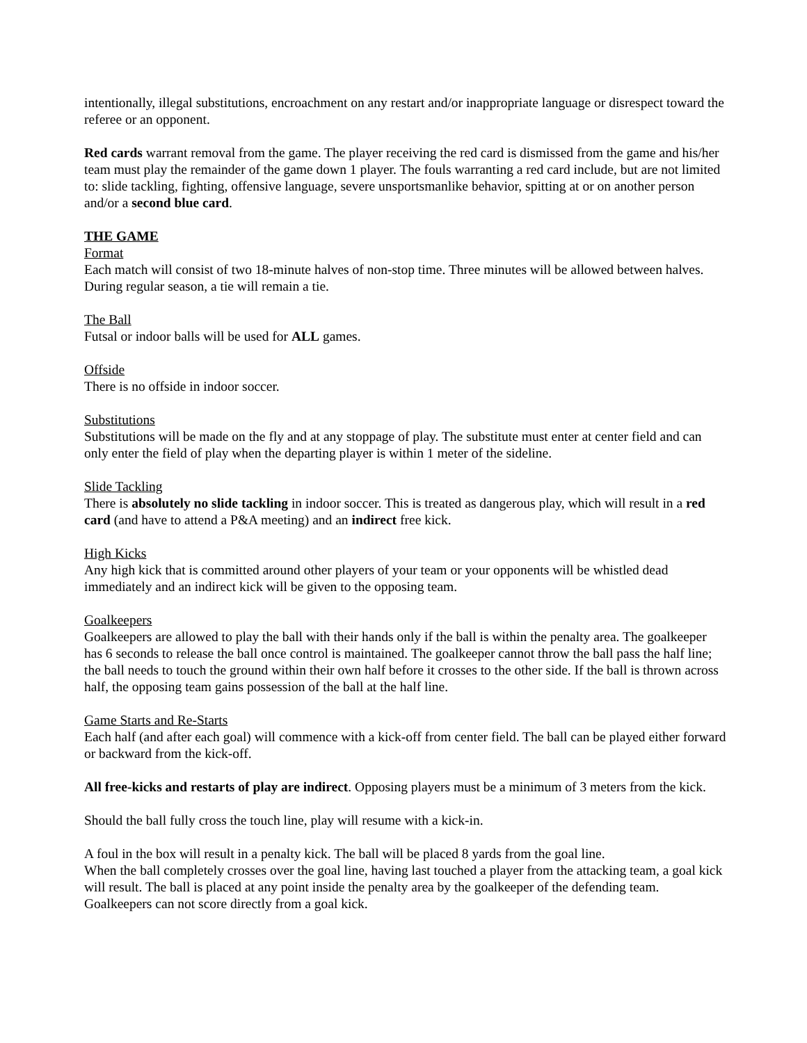intentionally, illegal substitutions, encroachment on any restart and/or inappropriate language or disrespect toward the referee or an opponent.
Red cards warrant removal from the game. The player receiving the red card is dismissed from the game and his/her team must play the remainder of the game down 1 player. The fouls warranting a red card include, but are not limited to: slide tackling, fighting, offensive language, severe unsportsmanlike behavior, spitting at or on another person and/or a second blue card.
THE GAME
Format
Each match will consist of two 18-minute halves of non-stop time. Three minutes will be allowed between halves. During regular season, a tie will remain a tie.
The Ball
Futsal or indoor balls will be used for ALL games.
Offside
There is no offside in indoor soccer.
Substitutions
Substitutions will be made on the fly and at any stoppage of play. The substitute must enter at center field and can only enter the field of play when the departing player is within 1 meter of the sideline.
Slide Tackling
There is absolutely no slide tackling in indoor soccer. This is treated as dangerous play, which will result in a red card (and have to attend a P&A meeting) and an indirect free kick.
High Kicks
Any high kick that is committed around other players of your team or your opponents will be whistled dead immediately and an indirect kick will be given to the opposing team.
Goalkeepers
Goalkeepers are allowed to play the ball with their hands only if the ball is within the penalty area. The goalkeeper has 6 seconds to release the ball once control is maintained. The goalkeeper cannot throw the ball pass the half line; the ball needs to touch the ground within their own half before it crosses to the other side. If the ball is thrown across half, the opposing team gains possession of the ball at the half line.
Game Starts and Re-Starts
Each half (and after each goal) will commence with a kick-off from center field. The ball can be played either forward or backward from the kick-off.
All free-kicks and restarts of play are indirect. Opposing players must be a minimum of 3 meters from the kick.
Should the ball fully cross the touch line, play will resume with a kick-in.
A foul in the box will result in a penalty kick. The ball will be placed 8 yards from the goal line.
When the ball completely crosses over the goal line, having last touched a player from the attacking team, a goal kick will result. The ball is placed at any point inside the penalty area by the goalkeeper of the defending team. Goalkeepers can not score directly from a goal kick.